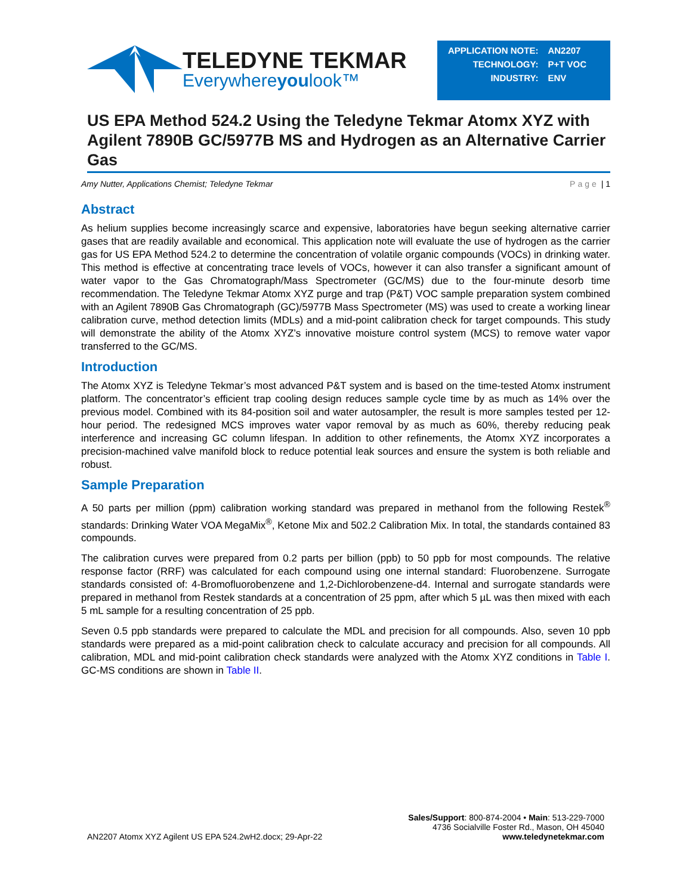TELEDYNE TEKMAR
Everywhereyoulook™
| APPLICATION NOTE: | AN2207 |
| TECHNOLOGY: | P+T VOC |
| INDUSTRY: | ENV |
US EPA Method 524.2 Using the Teledyne Tekmar Atomx XYZ with Agilent 7890B GC/5977B MS and Hydrogen as an Alternative Carrier Gas
Amy Nutter, Applications Chemist; Teledyne Tekmar Page | 1
Abstract
As helium supplies become increasingly scarce and expensive, laboratories have begun seeking alternative carrier gases that are readily available and economical. This application note will evaluate the use of hydrogen as the carrier gas for US EPA Method 524.2 to determine the concentration of volatile organic compounds (VOCs) in drinking water. This method is effective at concentrating trace levels of VOCs, however it can also transfer a significant amount of water vapor to the Gas Chromatograph/Mass Spectrometer (GC/MS) due to the four-minute desorb time recommendation. The Teledyne Tekmar Atomx XYZ purge and trap (P&T) VOC sample preparation system combined with an Agilent 7890B Gas Chromatograph (GC)/5977B Mass Spectrometer (MS) was used to create a working linear calibration curve, method detection limits (MDLs) and a mid-point calibration check for target compounds. This study will demonstrate the ability of the Atomx XYZ’s innovative moisture control system (MCS) to remove water vapor transferred to the GC/MS.
Introduction
The Atomx XYZ is Teledyne Tekmar’s most advanced P&T system and is based on the time-tested Atomx instrument platform. The concentrator’s efficient trap cooling design reduces sample cycle time by as much as 14% over the previous model. Combined with its 84-position soil and water autosampler, the result is more samples tested per 12-hour period. The redesigned MCS improves water vapor removal by as much as 60%, thereby reducing peak interference and increasing GC column lifespan. In addition to other refinements, the Atomx XYZ incorporates a precision-machined valve manifold block to reduce potential leak sources and ensure the system is both reliable and robust.
Sample Preparation
A 50 parts per million (ppm) calibration working standard was prepared in methanol from the following Restek<sup>®</sup> standards: Drinking Water VOA MegaMix<sup>®</sup>, Ketone Mix and 502.2 Calibration Mix. In total, the standards contained 83 compounds.
The calibration curves were prepared from 0.2 parts per billion (ppb) to 50 ppb for most compounds. The relative response factor (RRF) was calculated for each compound using one internal standard: Fluorobenzene. Surrogate standards consisted of: 4-Bromofluorobenzene and 1,2-Dichlorobenzene-d4. Internal and surrogate standards were prepared in methanol from Restek standards at a concentration of 25 ppm, after which 5 µL was then mixed with each 5 mL sample for a resulting concentration of 25 ppb.
Seven 0.5 ppb standards were prepared to calculate the MDL and precision for all compounds. Also, seven 10 ppb standards were prepared as a mid-point calibration check to calculate accuracy and precision for all compounds. All calibration, MDL and mid-point calibration check standards were analyzed with the Atomx XYZ conditions in Table I. GC-MS conditions are shown in Table II.
AN2207 Atomx XYZ Agilent US EPA 524.2wH2.docx; 29-Apr-22 Sales/Support: 800-874-2004 • Main: 513-229-7000
4736 Socialville Foster Rd., Mason, OH 45040
www.teledynetekmar.com